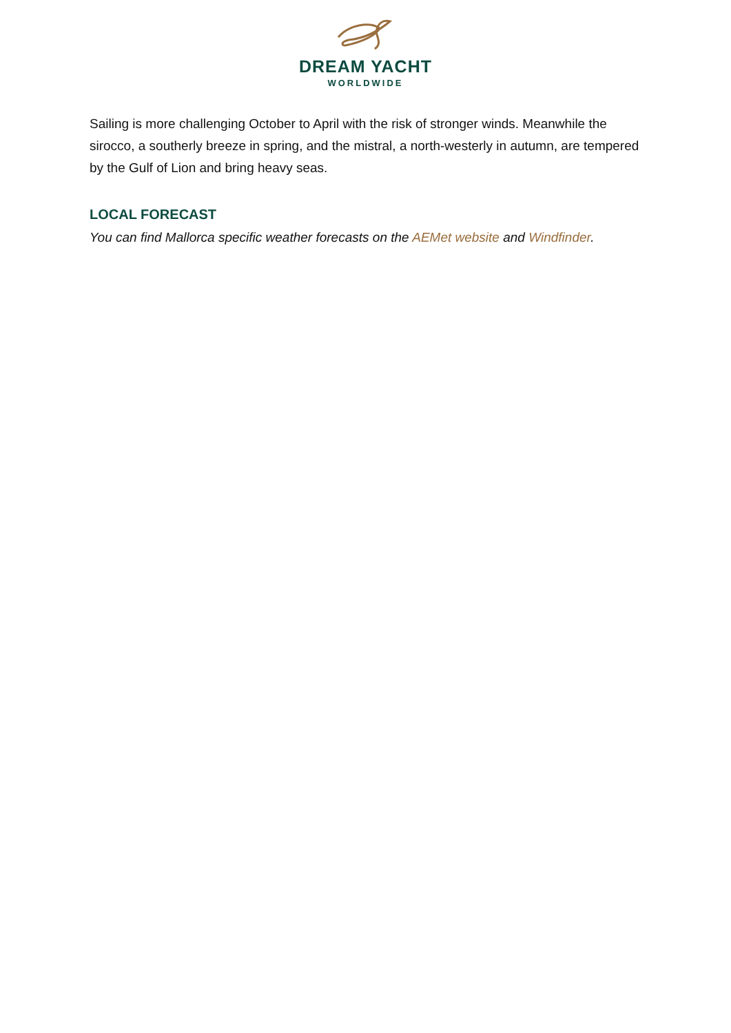DREAM YACHT
WORLDWIDE
Sailing is more challenging October to April with the risk of stronger winds. Meanwhile the sirocco, a southerly breeze in spring, and the mistral, a north-westerly in autumn, are tempered by the Gulf of Lion and bring heavy seas.
LOCAL FORECAST
You can find Mallorca specific weather forecasts on the AEMet website and Windfinder.